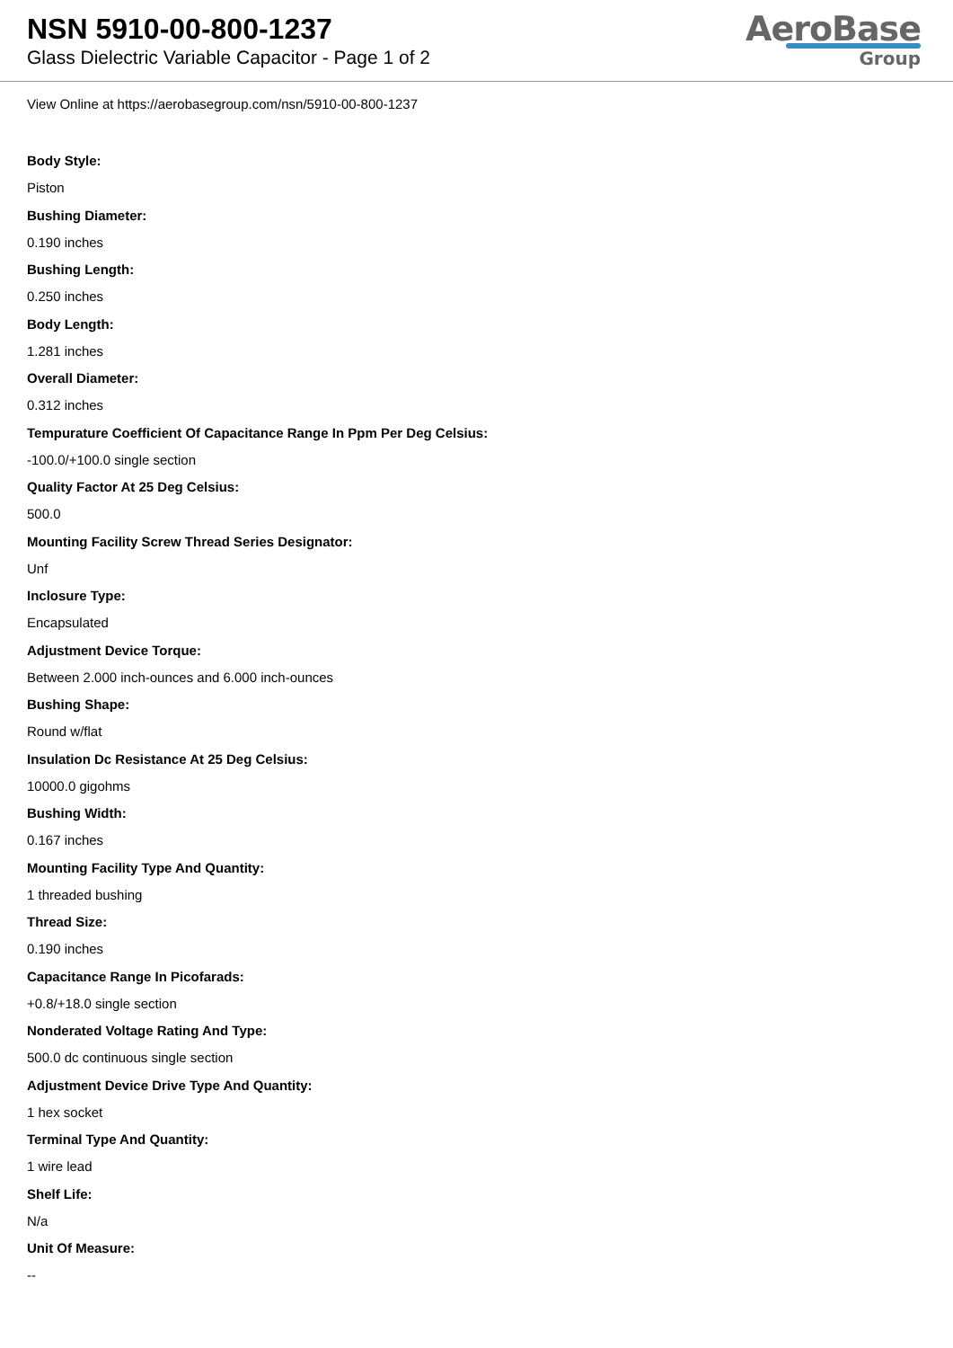NSN 5910-00-800-1237
Glass Dielectric Variable Capacitor - Page 1 of 2
AeroBase
Group
View Online at https://aerobasegroup.com/nsn/5910-00-800-1237
Body Style:
Piston
Bushing Diameter:
0.190 inches
Bushing Length:
0.250 inches
Body Length:
1.281 inches
Overall Diameter:
0.312 inches
Tempurature Coefficient Of Capacitance Range In Ppm Per Deg Celsius:
-100.0/+100.0 single section
Quality Factor At 25 Deg Celsius:
500.0
Mounting Facility Screw Thread Series Designator:
Unf
Inclosure Type:
Encapsulated
Adjustment Device Torque:
Between 2.000 inch-ounces and 6.000 inch-ounces
Bushing Shape:
Round w/flat
Insulation Dc Resistance At 25 Deg Celsius:
10000.0 gigohms
Bushing Width:
0.167 inches
Mounting Facility Type And Quantity:
1 threaded bushing
Thread Size:
0.190 inches
Capacitance Range In Picofarads:
+0.8/+18.0 single section
Nonderated Voltage Rating And Type:
500.0 dc continuous single section
Adjustment Device Drive Type And Quantity:
1 hex socket
Terminal Type And Quantity:
1 wire lead
Shelf Life:
N/a
Unit Of Measure:
--